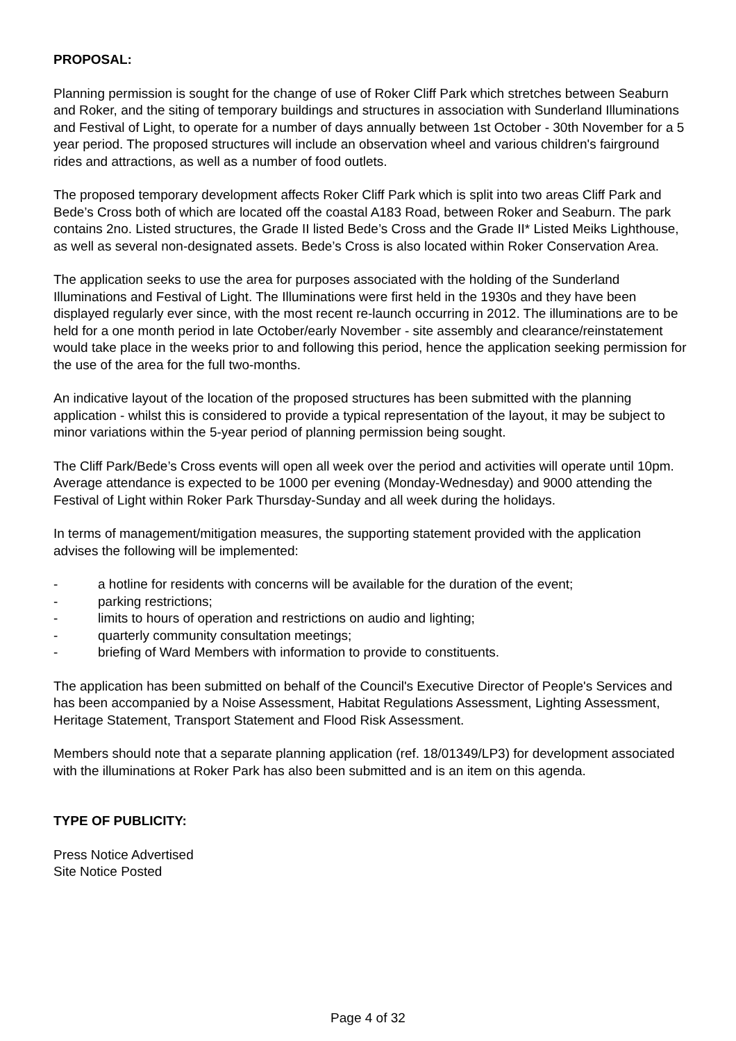PROPOSAL:
Planning permission is sought for the change of use of Roker Cliff Park which stretches between Seaburn and Roker, and the siting of temporary buildings and structures in association with Sunderland Illuminations and Festival of Light, to operate for a number of days annually between 1st October - 30th November for a 5 year period. The proposed structures will include an observation wheel and various children's fairground rides and attractions, as well as a number of food outlets.
The proposed temporary development affects Roker Cliff Park which is split into two areas Cliff Park and Bede’s Cross both of which are located off the coastal A183 Road, between Roker and Seaburn. The park contains 2no. Listed structures, the Grade II listed Bede’s Cross and the Grade II* Listed Meiks Lighthouse, as well as several non-designated assets. Bede’s Cross is also located within Roker Conservation Area.
The application seeks to use the area for purposes associated with the holding of the Sunderland Illuminations and Festival of Light. The Illuminations were first held in the 1930s and they have been displayed regularly ever since, with the most recent re-launch occurring in 2012. The illuminations are to be held for a one month period in late October/early November - site assembly and clearance/reinstatement would take place in the weeks prior to and following this period, hence the application seeking permission for the use of the area for the full two-months.
An indicative layout of the location of the proposed structures has been submitted with the planning application - whilst this is considered to provide a typical representation of the layout, it may be subject to minor variations within the 5-year period of planning permission being sought.
The Cliff Park/Bede’s Cross events will open all week over the period and activities will operate until 10pm. Average attendance is expected to be 1000 per evening (Monday-Wednesday) and 9000 attending the Festival of Light within Roker Park Thursday-Sunday and all week during the holidays.
In terms of management/mitigation measures, the supporting statement provided with the application advises the following will be implemented:
- a hotline for residents with concerns will be available for the duration of the event;
- parking restrictions;
- limits to hours of operation and restrictions on audio and lighting;
- quarterly community consultation meetings;
- briefing of Ward Members with information to provide to constituents.
The application has been submitted on behalf of the Council's Executive Director of People's Services and has been accompanied by a Noise Assessment, Habitat Regulations Assessment, Lighting Assessment, Heritage Statement, Transport Statement and Flood Risk Assessment.
Members should note that a separate planning application (ref. 18/01349/LP3) for development associated with the illuminations at Roker Park has also been submitted and is an item on this agenda.
TYPE OF PUBLICITY:
Press Notice Advertised
Site Notice Posted
Page 4 of 32